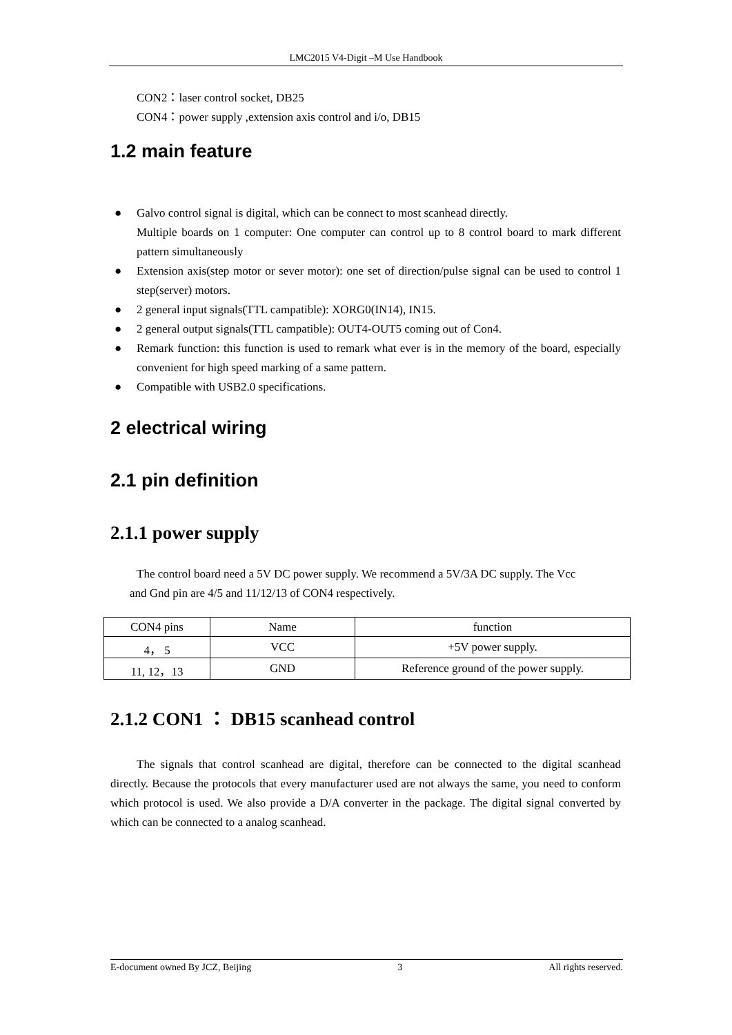LMC2015 V4-Digit –M Use Handbook
CON2：laser control socket, DB25
CON4：power supply ,extension axis control and i/o, DB15
1.2 main feature
● Galvo control signal is digital, which can be connect to most scanhead directly.
Multiple boards on 1 computer: One computer can control up to 8 control board to mark different pattern simultaneously
● Extension axis(step motor or sever motor): one set of direction/pulse signal can be used to control 1 step(server) motors.
● 2 general input signals(TTL campatible): XORG0(IN14), IN15.
● 2 general output signals(TTL campatible): OUT4-OUT5 coming out of Con4.
● Remark function: this function is used to remark what ever is in the memory of the board, especially convenient for high speed marking of a same pattern.
● Compatible with USB2.0 specifications.
2 electrical wiring
2.1 pin definition
2.1.1 power supply
The control board need a 5V DC power supply. We recommend a 5V/3A DC supply. The Vcc
and Gnd pin are 4/5 and 11/12/13 of CON4 respectively.
| CON4 pins | Name | function |
| --- | --- | --- |
| 4， 5 | VCC | +5V power supply. |
| 11, 12，13 | GND | Reference ground of the power supply. |
2.1.2 CON1 ： DB15 scanhead control
The signals that control scanhead are digital, therefore can be connected to the digital scanhead directly. Because the protocols that every manufacturer used are not always the same, you need to conform which protocol is used. We also provide a D/A converter in the package. The digital signal converted by which can be connected to a analog scanhead.
E-document owned By JCZ, Beijing 3 All rights reserved.